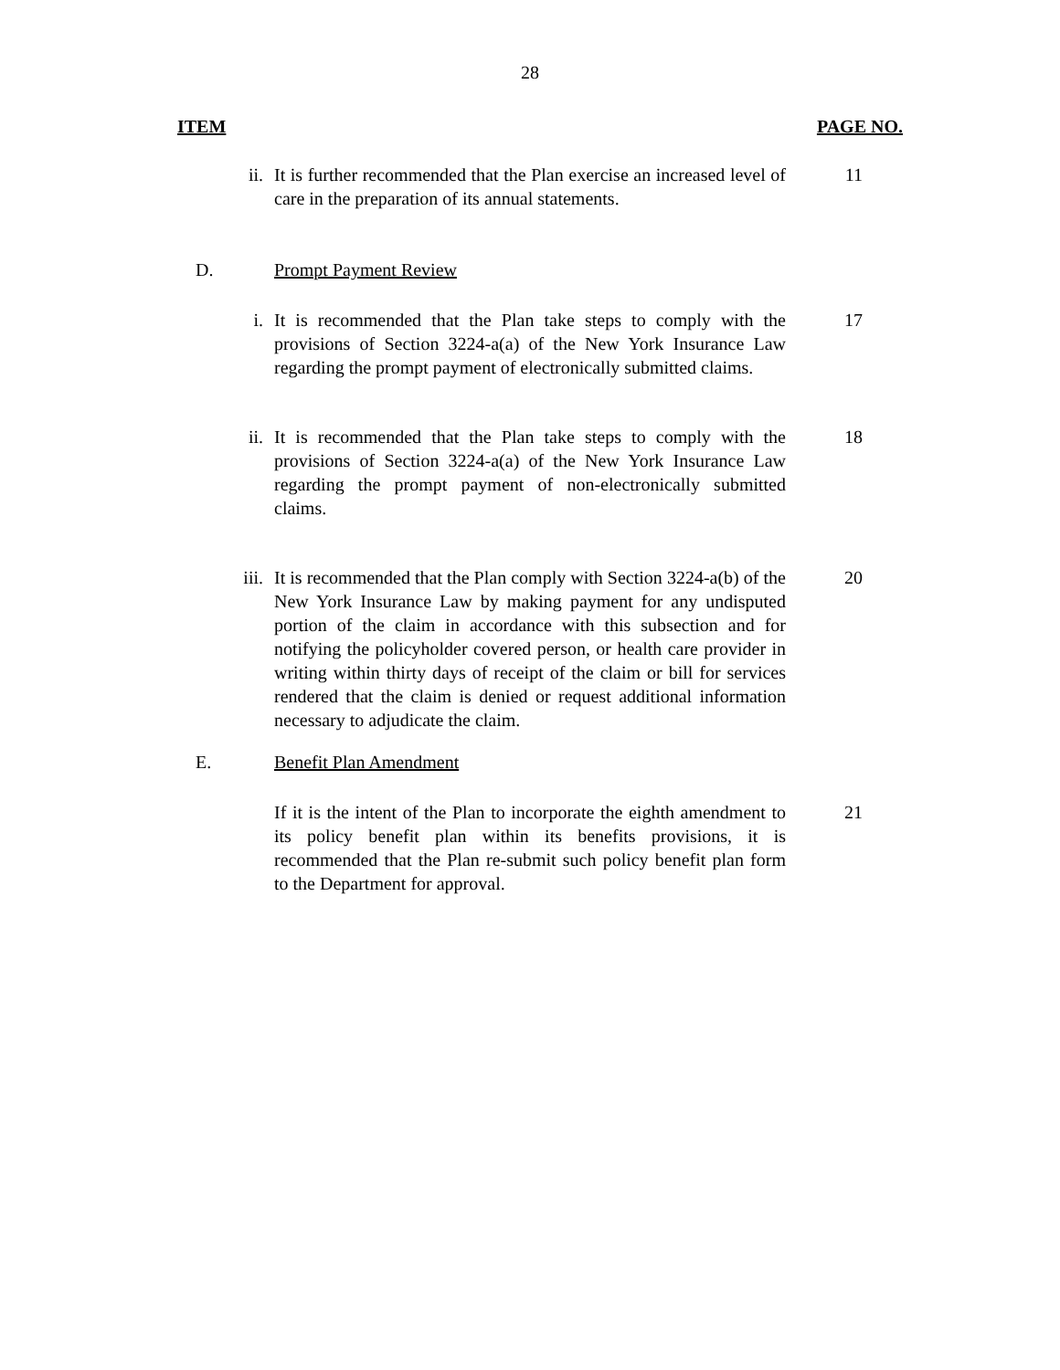28
ITEM PAGE NO.
ii. It is further recommended that the Plan exercise an increased level of care in the preparation of its annual statements.
11
D. Prompt Payment Review
i. It is recommended that the Plan take steps to comply with the provisions of Section 3224-a(a) of the New York Insurance Law regarding the prompt payment of electronically submitted claims.
17
ii. It is recommended that the Plan take steps to comply with the provisions of Section 3224-a(a) of the New York Insurance Law regarding the prompt payment of non-electronically submitted claims.
18
iii. It is recommended that the Plan comply with Section 3224-a(b) of the New York Insurance Law by making payment for any undisputed portion of the claim in accordance with this subsection and for notifying the policyholder covered person, or health care provider in writing within thirty days of receipt of the claim or bill for services rendered that the claim is denied or request additional information necessary to adjudicate the claim.
20
E. Benefit Plan Amendment
If it is the intent of the Plan to incorporate the eighth amendment to its policy benefit plan within its benefits provisions, it is recommended that the Plan re-submit such policy benefit plan form to the Department for approval.
21